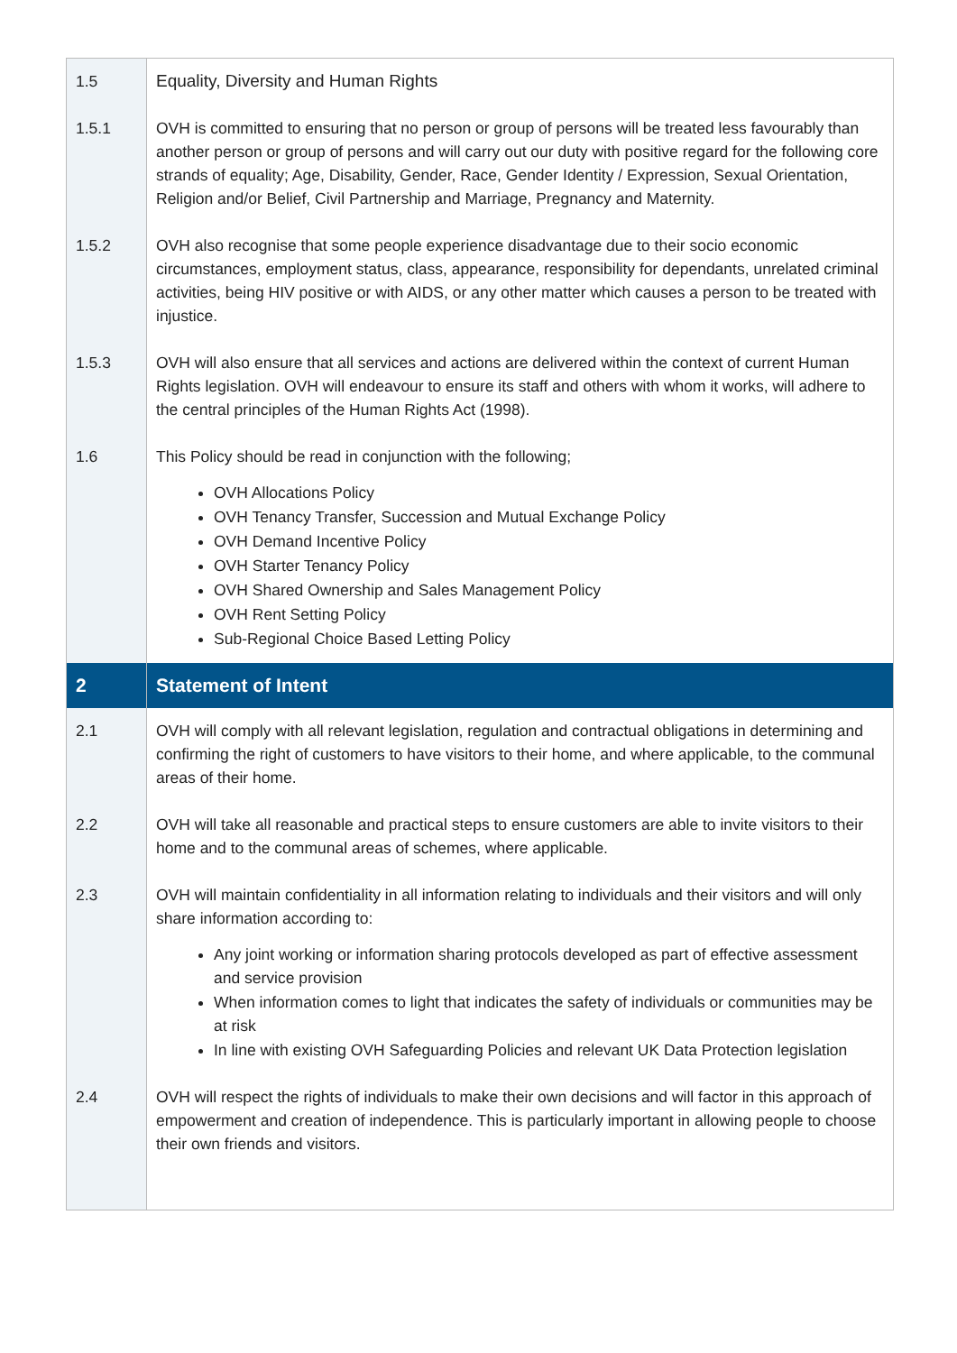| 1.5 | Equality, Diversity and Human Rights |
| 1.5.1 | OVH is committed to ensuring that no person or group of persons will be treated less favourably than another person or group of persons and will carry out our duty with positive regard for the following core strands of equality; Age, Disability, Gender, Race, Gender Identity / Expression, Sexual Orientation, Religion and/or Belief, Civil Partnership and Marriage, Pregnancy and Maternity. |
| 1.5.2 | OVH also recognise that some people experience disadvantage due to their socio economic circumstances, employment status, class, appearance, responsibility for dependants, unrelated criminal activities, being HIV positive or with AIDS, or any other matter which causes a person to be treated with injustice. |
| 1.5.3 | OVH will also ensure that all services and actions are delivered within the context of current Human Rights legislation. OVH will endeavour to ensure its staff and others with whom it works, will adhere to the central principles of the Human Rights Act (1998). |
| 1.6 | This Policy should be read in conjunction with the following; OVH Allocations Policy OVH Tenancy Transfer, Succession and Mutual Exchange Policy OVH Demand Incentive Policy OVH Starter Tenancy Policy OVH Shared Ownership and Sales Management Policy OVH Rent Setting Policy Sub-Regional Choice Based Letting Policy |
| 2 | Statement of Intent |
| 2.1 | OVH will comply with all relevant legislation, regulation and contractual obligations in determining and confirming the right of customers to have visitors to their home, and where applicable, to the communal areas of their home. |
| 2.2 | OVH will take all reasonable and practical steps to ensure customers are able to invite visitors to their home and to the communal areas of schemes, where applicable. |
| 2.3 | OVH will maintain confidentiality in all information relating to individuals and their visitors and will only share information according to: Any joint working or information sharing protocols developed as part of effective assessment and service provision When information comes to light that indicates the safety of individuals or communities may be at risk In line with existing OVH Safeguarding Policies and relevant UK Data Protection legislation |
| 2.4 | OVH will respect the rights of individuals to make their own decisions and will factor in this approach of empowerment and creation of independence. This is particularly important in allowing people to choose their own friends and visitors. |